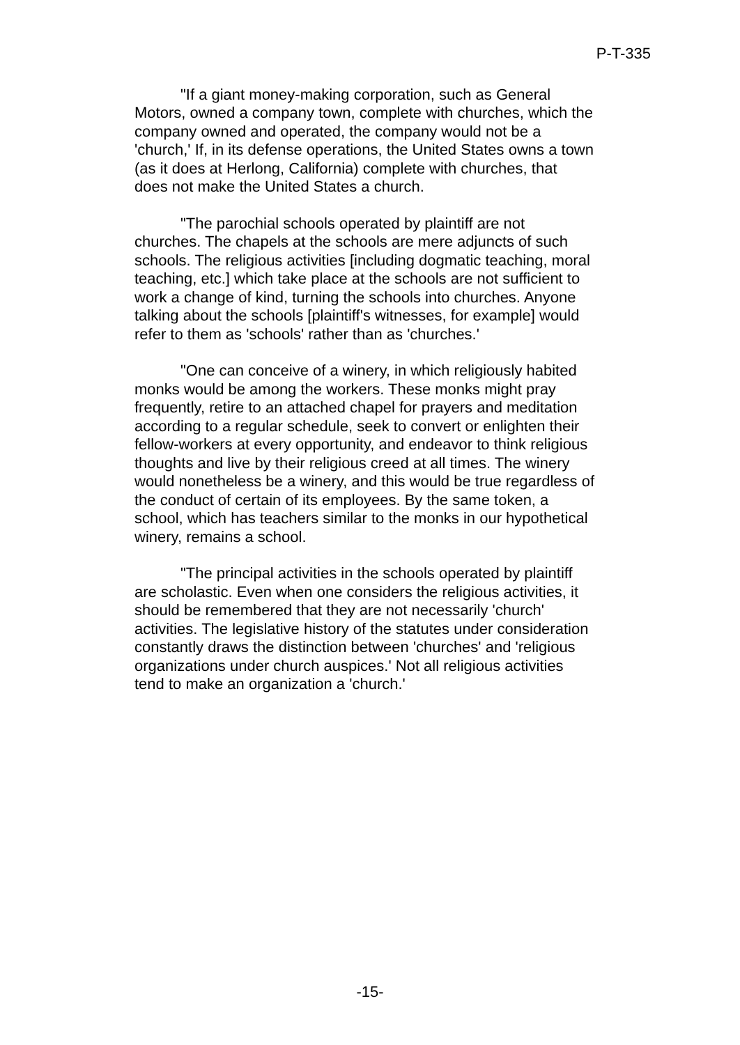P-T-335
"If a giant money-making corporation, such as General Motors, owned a company town, complete with churches, which the company owned and operated, the company would not be a 'church,' If, in its defense operations, the United States owns a town (as it does at Herlong, California) complete with churches, that does not make the United States a church.
"The parochial schools operated by plaintiff are not churches. The chapels at the schools are mere adjuncts of such schools. The religious activities [including dogmatic teaching, moral teaching, etc.] which take place at the schools are not sufficient to work a change of kind, turning the schools into churches. Anyone talking about the schools [plaintiff's witnesses, for example] would refer to them as 'schools' rather than as 'churches.'
"One can conceive of a winery, in which religiously habited monks would be among the workers. These monks might pray frequently, retire to an attached chapel for prayers and meditation according to a regular schedule, seek to convert or enlighten their fellow-workers at every opportunity, and endeavor to think religious thoughts and live by their religious creed at all times. The winery would nonetheless be a winery, and this would be true regardless of the conduct of certain of its employees. By the same token, a school, which has teachers similar to the monks in our hypothetical winery, remains a school.
"The principal activities in the schools operated by plaintiff are scholastic. Even when one considers the religious activities, it should be remembered that they are not necessarily 'church' activities. The legislative history of the statutes under consideration constantly draws the distinction between 'churches' and 'religious organizations under church auspices.' Not all religious activities tend to make an organization a 'church.'
-15-